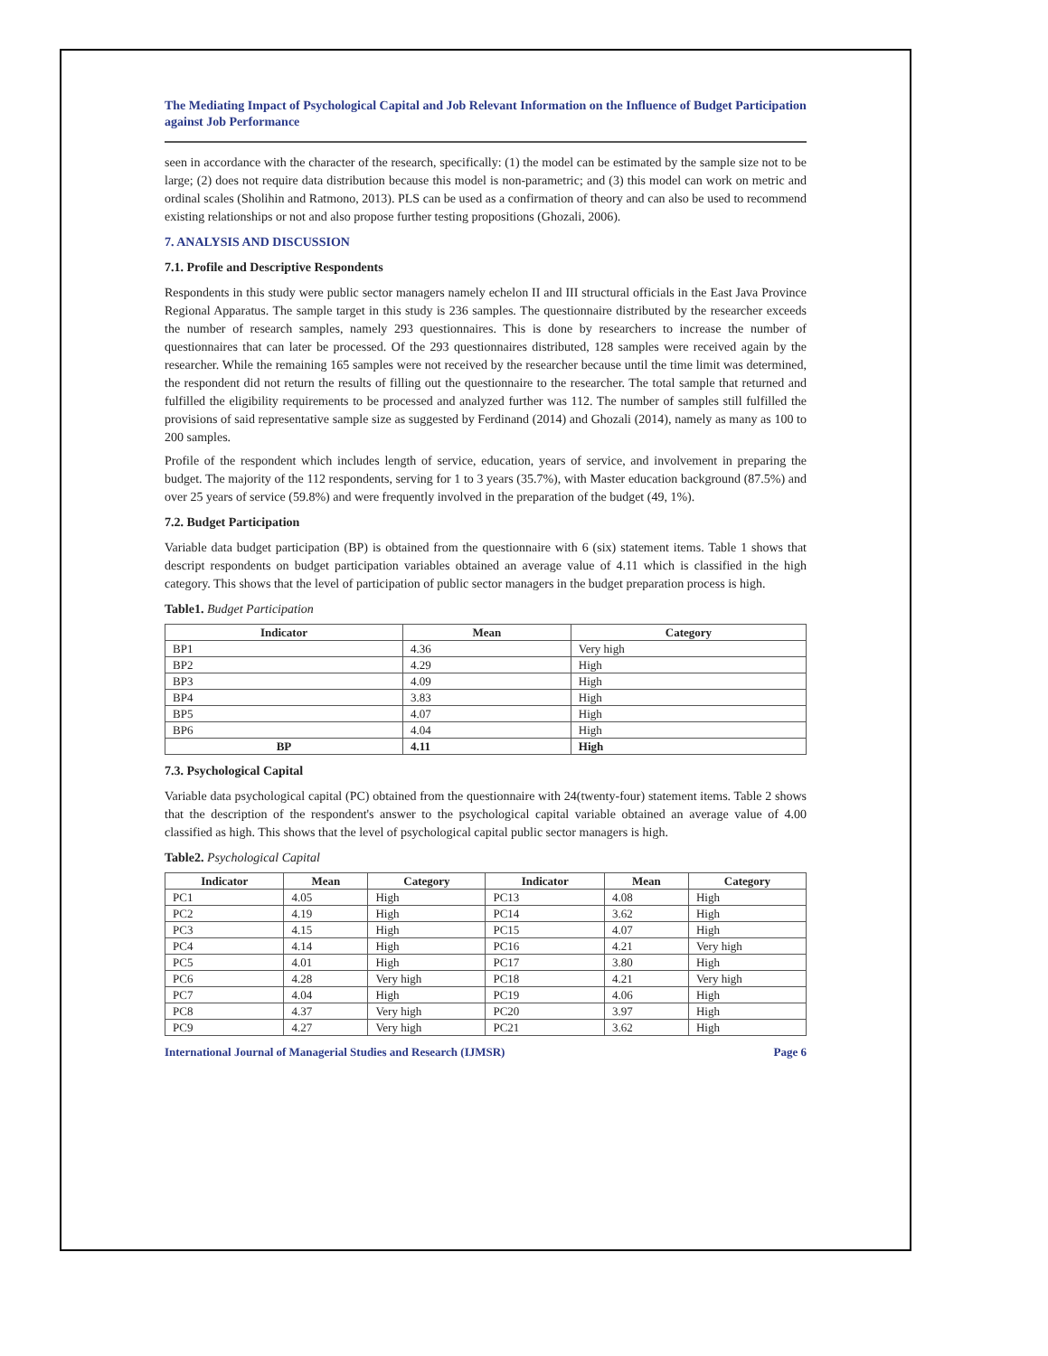The Mediating Impact of Psychological Capital and Job Relevant Information on the Influence of Budget Participation against Job Performance
seen in accordance with the character of the research, specifically: (1) the model can be estimated by the sample size not to be large; (2) does not require data distribution because this model is non-parametric; and (3) this model can work on metric and ordinal scales (Sholihin and Ratmono, 2013). PLS can be used as a confirmation of theory and can also be used to recommend existing relationships or not and also propose further testing propositions (Ghozali, 2006).
7. ANALYSIS AND DISCUSSION
7.1. Profile and Descriptive Respondents
Respondents in this study were public sector managers namely echelon II and III structural officials in the East Java Province Regional Apparatus. The sample target in this study is 236 samples. The questionnaire distributed by the researcher exceeds the number of research samples, namely 293 questionnaires. This is done by researchers to increase the number of questionnaires that can later be processed. Of the 293 questionnaires distributed, 128 samples were received again by the researcher. While the remaining 165 samples were not received by the researcher because until the time limit was determined, the respondent did not return the results of filling out the questionnaire to the researcher. The total sample that returned and fulfilled the eligibility requirements to be processed and analyzed further was 112. The number of samples still fulfilled the provisions of said representative sample size as suggested by Ferdinand (2014) and Ghozali (2014), namely as many as 100 to 200 samples.
Profile of the respondent which includes length of service, education, years of service, and involvement in preparing the budget. The majority of the 112 respondents, serving for 1 to 3 years (35.7%), with Master education background (87.5%) and over 25 years of service (59.8%) and were frequently involved in the preparation of the budget (49, 1%).
7.2. Budget Participation
Variable data budget participation (BP) is obtained from the questionnaire with 6 (six) statement items. Table 1 shows that descript respondents on budget participation variables obtained an average value of 4.11 which is classified in the high category. This shows that the level of participation of public sector managers in the budget preparation process is high.
Table1. Budget Participation
| Indicator | Mean | Category |
| --- | --- | --- |
| BP1 | 4.36 | Very high |
| BP2 | 4.29 | High |
| BP3 | 4.09 | High |
| BP4 | 3.83 | High |
| BP5 | 4.07 | High |
| BP6 | 4.04 | High |
| BP | 4.11 | High |
7.3. Psychological Capital
Variable data psychological capital (PC) obtained from the questionnaire with 24(twenty-four) statement items. Table 2 shows that the description of the respondent's answer to the psychological capital variable obtained an average value of 4.00 classified as high. This shows that the level of psychological capital public sector managers is high.
Table2. Psychological Capital
| Indicator | Mean | Category | Indicator | Mean | Category |
| --- | --- | --- | --- | --- | --- |
| PC1 | 4.05 | High | PC13 | 4.08 | High |
| PC2 | 4.19 | High | PC14 | 3.62 | High |
| PC3 | 4.15 | High | PC15 | 4.07 | High |
| PC4 | 4.14 | High | PC16 | 4.21 | Very high |
| PC5 | 4.01 | High | PC17 | 3.80 | High |
| PC6 | 4.28 | Very high | PC18 | 4.21 | Very high |
| PC7 | 4.04 | High | PC19 | 4.06 | High |
| PC8 | 4.37 | Very high | PC20 | 3.97 | High |
| PC9 | 4.27 | Very high | PC21 | 3.62 | High |
International Journal of Managerial Studies and Research (IJMSR) Page 6